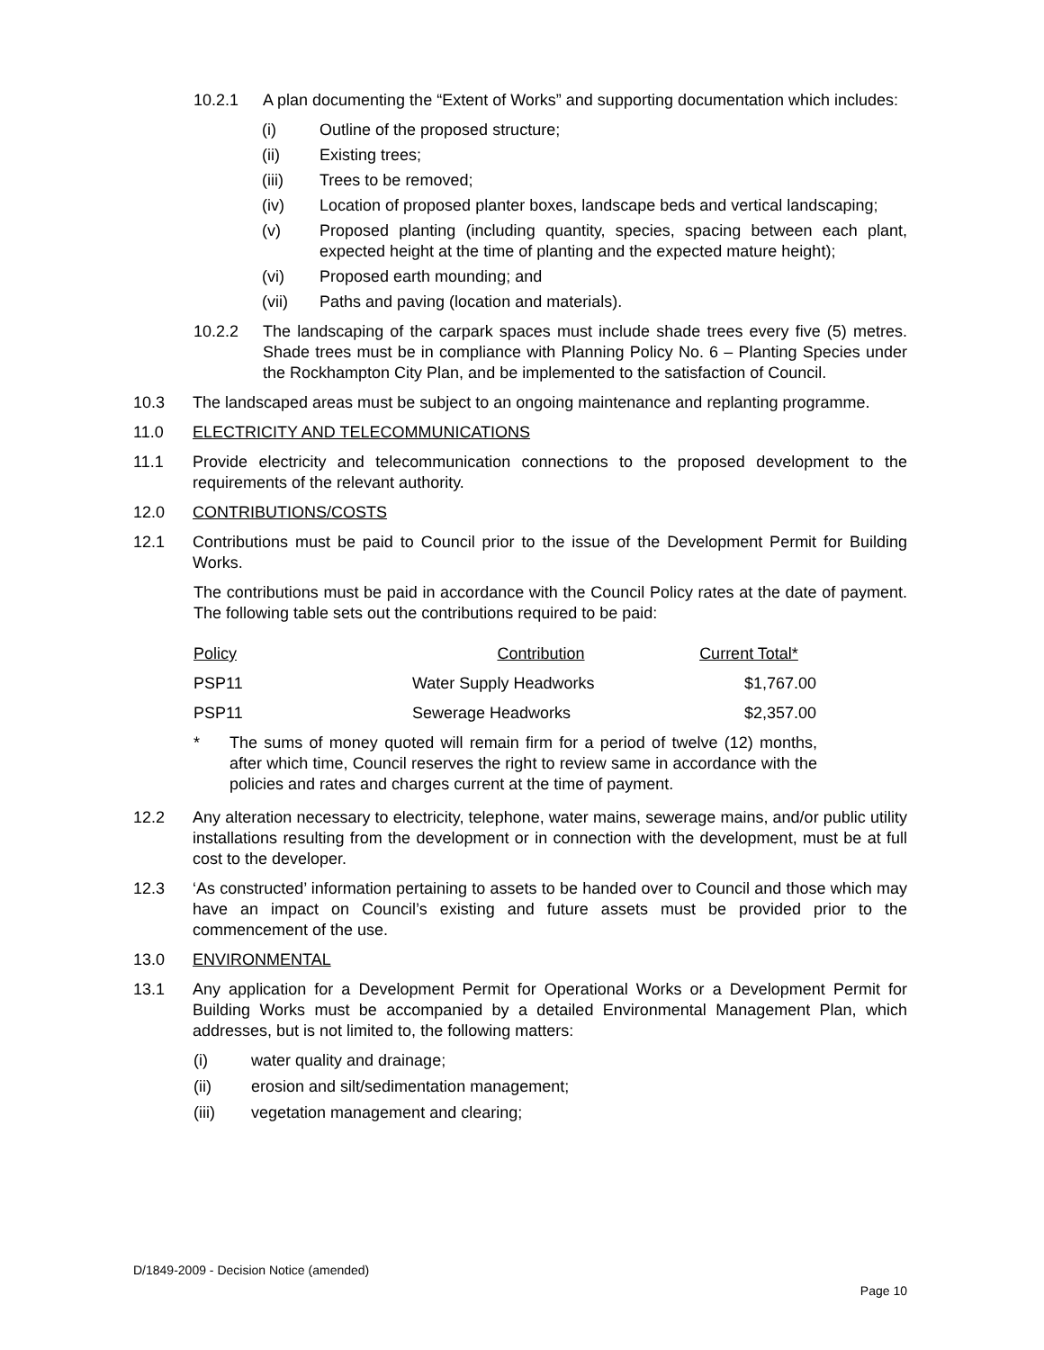10.2.1 A plan documenting the “Extent of Works” and supporting documentation which includes:
(i) Outline of the proposed structure;
(ii) Existing trees;
(iii) Trees to be removed;
(iv) Location of proposed planter boxes, landscape beds and vertical landscaping;
(v) Proposed planting (including quantity, species, spacing between each plant, expected height at the time of planting and the expected mature height);
(vi) Proposed earth mounding; and
(vii) Paths and paving (location and materials).
10.2.2 The landscaping of the carpark spaces must include shade trees every five (5) metres. Shade trees must be in compliance with Planning Policy No. 6 – Planting Species under the Rockhampton City Plan, and be implemented to the satisfaction of Council.
10.3 The landscaped areas must be subject to an ongoing maintenance and replanting programme.
11.0 ELECTRICITY AND TELECOMMUNICATIONS
11.1 Provide electricity and telecommunication connections to the proposed development to the requirements of the relevant authority.
12.0 CONTRIBUTIONS/COSTS
12.1 Contributions must be paid to Council prior to the issue of the Development Permit for Building Works.
The contributions must be paid in accordance with the Council Policy rates at the date of payment. The following table sets out the contributions required to be paid:
| Policy | Contribution | Current Total* |
| PSP11 | Water Supply Headworks | $1,767.00 |
| PSP11 | Sewerage Headworks | $2,357.00 |
* The sums of money quoted will remain firm for a period of twelve (12) months, after which time, Council reserves the right to review same in accordance with the policies and rates and charges current at the time of payment.
12.2 Any alteration necessary to electricity, telephone, water mains, sewerage mains, and/or public utility installations resulting from the development or in connection with the development, must be at full cost to the developer.
12.3 ‘As constructed’ information pertaining to assets to be handed over to Council and those which may have an impact on Council’s existing and future assets must be provided prior to the commencement of the use.
13.0 ENVIRONMENTAL
13.1 Any application for a Development Permit for Operational Works or a Development Permit for Building Works must be accompanied by a detailed Environmental Management Plan, which addresses, but is not limited to, the following matters:
(i) water quality and drainage;
(ii) erosion and silt/sedimentation management;
(iii) vegetation management and clearing;
D/1849-2009 - Decision Notice (amended)
Page 10